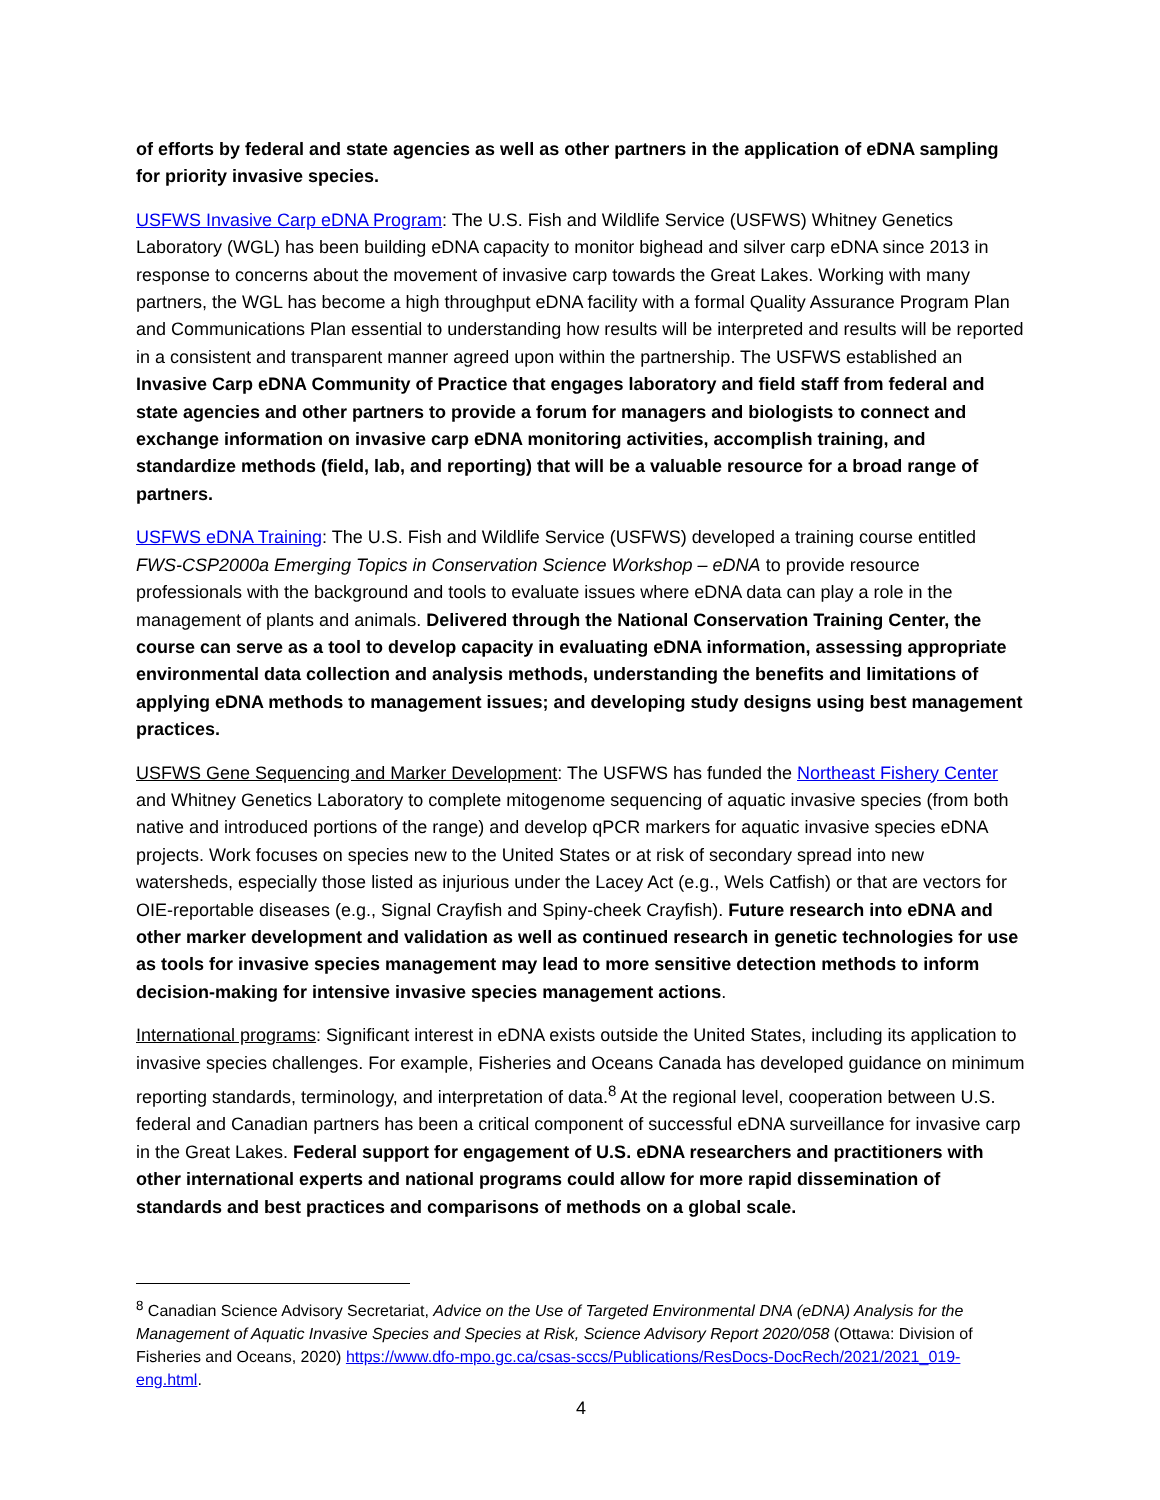of efforts by federal and state agencies as well as other partners in the application of eDNA sampling for priority invasive species.
USFWS Invasive Carp eDNA Program: The U.S. Fish and Wildlife Service (USFWS) Whitney Genetics Laboratory (WGL) has been building eDNA capacity to monitor bighead and silver carp eDNA since 2013 in response to concerns about the movement of invasive carp towards the Great Lakes. Working with many partners, the WGL has become a high throughput eDNA facility with a formal Quality Assurance Program Plan and Communications Plan essential to understanding how results will be interpreted and results will be reported in a consistent and transparent manner agreed upon within the partnership. The USFWS established an Invasive Carp eDNA Community of Practice that engages laboratory and field staff from federal and state agencies and other partners to provide a forum for managers and biologists to connect and exchange information on invasive carp eDNA monitoring activities, accomplish training, and standardize methods (field, lab, and reporting) that will be a valuable resource for a broad range of partners.
USFWS eDNA Training: The U.S. Fish and Wildlife Service (USFWS) developed a training course entitled FWS-CSP2000a Emerging Topics in Conservation Science Workshop – eDNA to provide resource professionals with the background and tools to evaluate issues where eDNA data can play a role in the management of plants and animals. Delivered through the National Conservation Training Center, the course can serve as a tool to develop capacity in evaluating eDNA information, assessing appropriate environmental data collection and analysis methods, understanding the benefits and limitations of applying eDNA methods to management issues; and developing study designs using best management practices.
USFWS Gene Sequencing and Marker Development: The USFWS has funded the Northeast Fishery Center and Whitney Genetics Laboratory to complete mitogenome sequencing of aquatic invasive species (from both native and introduced portions of the range) and develop qPCR markers for aquatic invasive species eDNA projects. Work focuses on species new to the United States or at risk of secondary spread into new watersheds, especially those listed as injurious under the Lacey Act (e.g., Wels Catfish) or that are vectors for OIE-reportable diseases (e.g., Signal Crayfish and Spiny-cheek Crayfish). Future research into eDNA and other marker development and validation as well as continued research in genetic technologies for use as tools for invasive species management may lead to more sensitive detection methods to inform decision-making for intensive invasive species management actions.
International programs: Significant interest in eDNA exists outside the United States, including its application to invasive species challenges. For example, Fisheries and Oceans Canada has developed guidance on minimum reporting standards, terminology, and interpretation of data.<sup>8</sup> At the regional level, cooperation between U.S. federal and Canadian partners has been a critical component of successful eDNA surveillance for invasive carp in the Great Lakes. Federal support for engagement of U.S. eDNA researchers and practitioners with other international experts and national programs could allow for more rapid dissemination of standards and best practices and comparisons of methods on a global scale.
<sup>8</sup> Canadian Science Advisory Secretariat, Advice on the Use of Targeted Environmental DNA (eDNA) Analysis for the Management of Aquatic Invasive Species and Species at Risk, Science Advisory Report 2020/058 (Ottawa: Division of Fisheries and Oceans, 2020) https://www.dfo-mpo.gc.ca/csas-sccs/Publications/ResDocs-DocRech/2021/2021_019-eng.html.
4